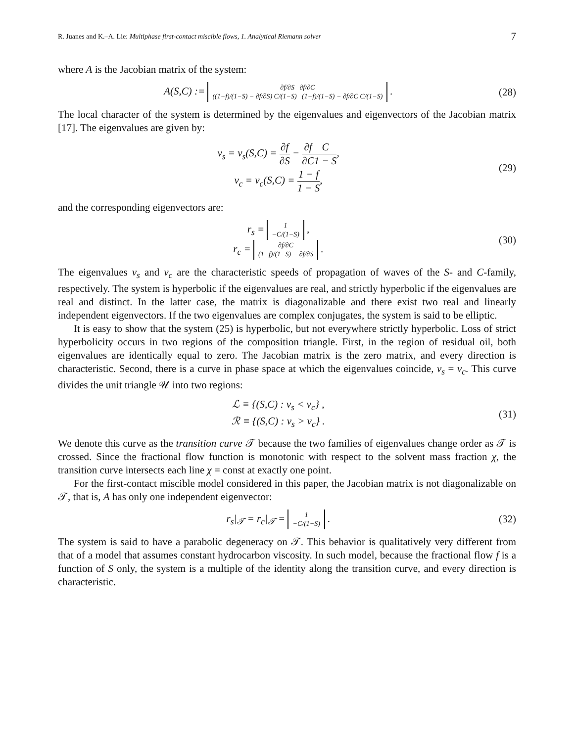R. Juanes and K.–A. Lie: Multiphase first-contact miscible flows, 1. Analytical Riemann solver 7
where A is the Jacobian matrix of the system:
A(S,C) := ∂f/∂S ∂f/∂C
((1−f)/(1−S) − ∂f/∂S) C/(1−S) (1−f)/(1−S) − ∂f/∂C C/(1−S) .
(28)
The local character of the system is determined by the eigenvalues and eigenvectors of the Jacobian matrix [17]. The eigenvalues are given by:
ν<sub>s</sub> = ν<sub>s</sub>(S,C) = ∂f ∂S − ∂f ∂C C 1 − S,
ν<sub>c</sub> = ν<sub>c</sub>(S,C) = 1 − f 1 − S,
(29)
and the corresponding eigenvectors are:
r<sub>s</sub> = 1
−C/(1−S) ,
r<sub>c</sub> = ∂f/∂C
(1−f)/(1−S) − ∂f/∂S .
(30)
The eigenvalues ν<sub>s</sub> and ν<sub>c</sub> are the characteristic speeds of propagation of waves of the S- and C-family, respectively. The system is hyperbolic if the eigenvalues are real, and strictly hyperbolic if the eigenvalues are real and distinct. In the latter case, the matrix is diagonalizable and there exist two real and linearly independent eigenvectors. If the two eigenvalues are complex conjugates, the system is said to be elliptic.
It is easy to show that the system (25) is hyperbolic, but not everywhere strictly hyperbolic. Loss of strict hyperbolicity occurs in two regions of the composition triangle. First, in the region of residual oil, both eigenvalues are identically equal to zero. The Jacobian matrix is the zero matrix, and every direction is characteristic. Second, there is a curve in phase space at which the eigenvalues coincide, ν<sub>s</sub> = ν<sub>c</sub>. This curve divides the unit triangle 𝒰 into two regions:
ℒ ≡ {(S,C) : ν<sub>s</sub> < ν<sub>c</sub>} ,
ℛ ≡ {(S,C) : ν<sub>s</sub> > ν<sub>c</sub>} .
(31)
We denote this curve as the transition curve 𝒯 because the two families of eigenvalues change order as 𝒯 is crossed. Since the fractional flow function is monotonic with respect to the solvent mass fraction χ, the transition curve intersects each line χ = const at exactly one point.
For the first-contact miscible model considered in this paper, the Jacobian matrix is not diagonalizable on 𝒯, that is, A has only one independent eigenvector:
r<sub>s</sub>|<sub>𝒯</sub> = r<sub>c</sub>|<sub>𝒯</sub> = 1
−C/(1−S) .
(32)
The system is said to have a parabolic degeneracy on 𝒯. This behavior is qualitatively very different from that of a model that assumes constant hydrocarbon viscosity. In such model, because the fractional flow f is a function of S only, the system is a multiple of the identity along the transition curve, and every direction is characteristic.